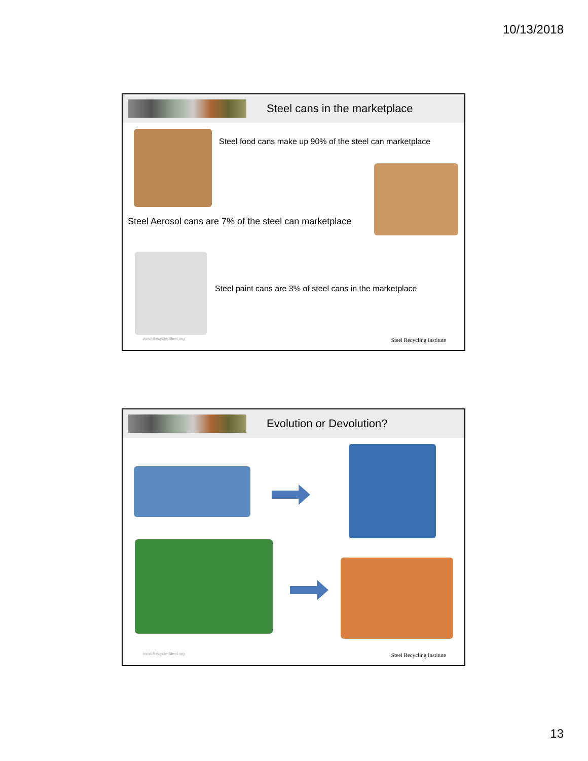10/13/2018
Steel cans in the marketplace
Steel food cans make up 90% of the steel can marketplace
Steel Aerosol cans are 7% of the steel can marketplace
Steel paint cans are 3% of steel cans in the marketplace
www.Recycle-Steel.org Steel Recycling Institute
Evolution or Devolution?
www.Recycle-Steel.org Steel Recycling Institute
13